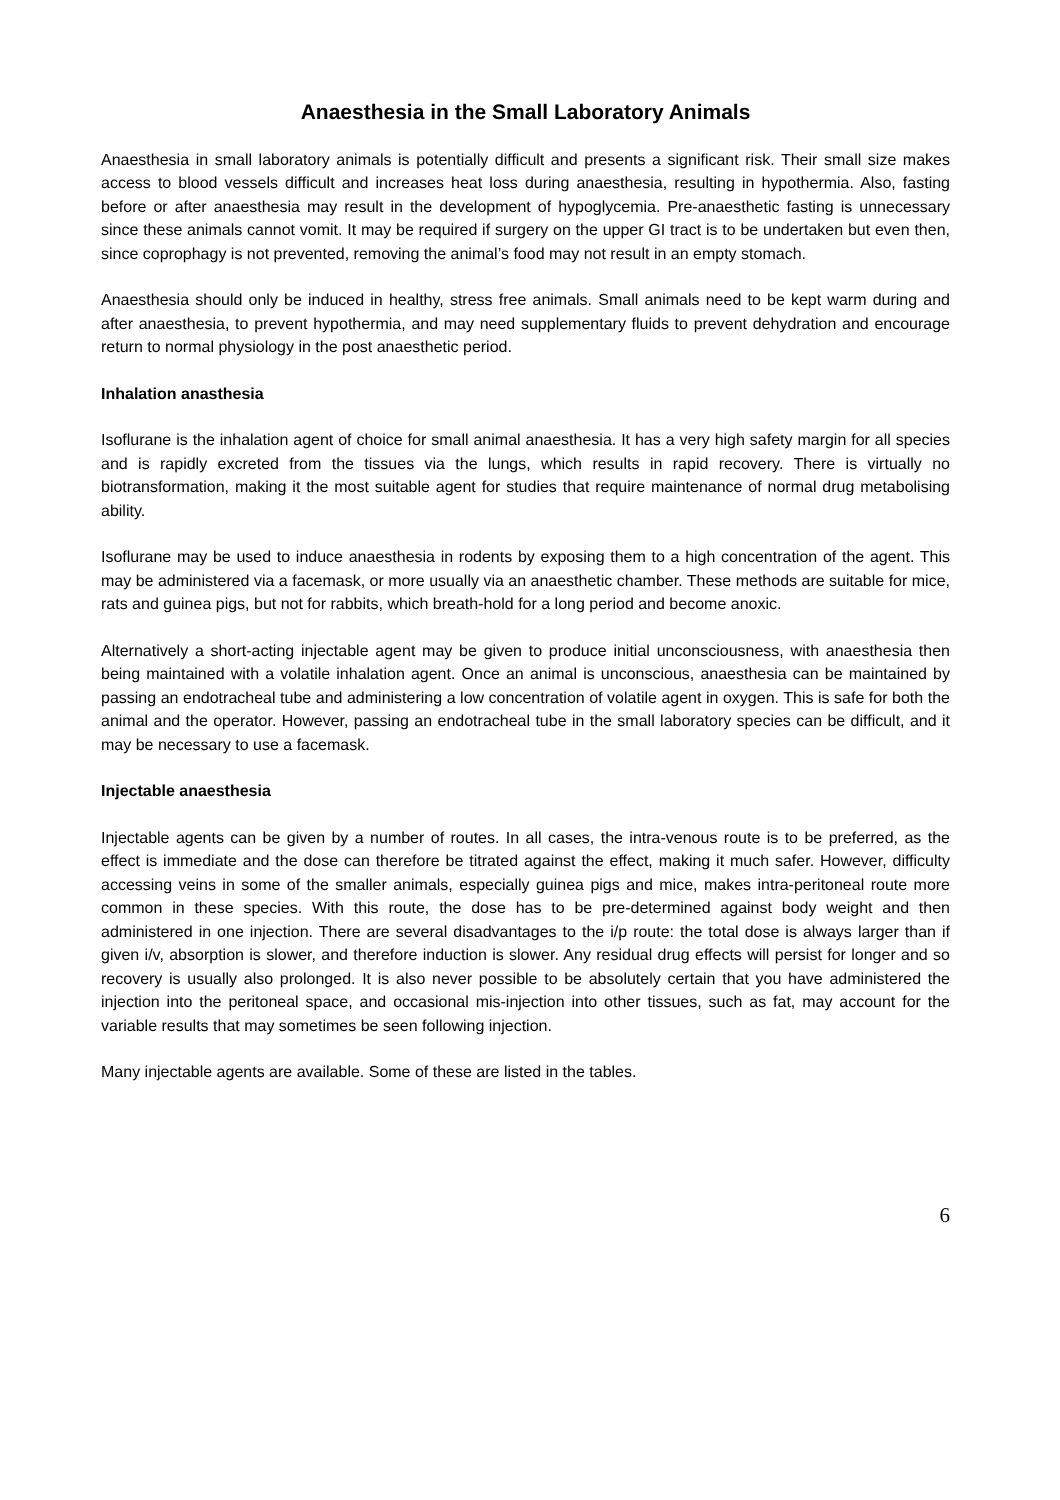Anaesthesia in the Small Laboratory Animals
Anaesthesia in small laboratory animals is potentially difficult and presents a significant risk. Their small size makes access to blood vessels difficult and increases heat loss during anaesthesia, resulting in hypothermia. Also, fasting before or after anaesthesia may result in the development of hypoglycemia. Pre-anaesthetic fasting is unnecessary since these animals cannot vomit. It may be required if surgery on the upper GI tract is to be undertaken but even then, since coprophagy is not prevented, removing the animal’s food may not result in an empty stomach.
Anaesthesia should only be induced in healthy, stress free animals. Small animals need to be kept warm during and after anaesthesia, to prevent hypothermia, and may need supplementary fluids to prevent dehydration and encourage return to normal physiology in the post anaesthetic period.
Inhalation anasthesia
Isoflurane is the inhalation agent of choice for small animal anaesthesia. It has a very high safety margin for all species and is rapidly excreted from the tissues via the lungs, which results in rapid recovery. There is virtually no biotransformation, making it the most suitable agent for studies that require maintenance of normal drug metabolising ability.
Isoflurane may be used to induce anaesthesia in rodents by exposing them to a high concentration of the agent. This may be administered via a facemask, or more usually via an anaesthetic chamber. These methods are suitable for mice, rats and guinea pigs, but not for rabbits, which breath-hold for a long period and become anoxic.
Alternatively a short-acting injectable agent may be given to produce initial unconsciousness, with anaesthesia then being maintained with a volatile inhalation agent. Once an animal is unconscious, anaesthesia can be maintained by passing an endotracheal tube and administering a low concentration of volatile agent in oxygen. This is safe for both the animal and the operator. However, passing an endotracheal tube in the small laboratory species can be difficult, and it may be necessary to use a facemask.
Injectable anaesthesia
Injectable agents can be given by a number of routes. In all cases, the intra-venous route is to be preferred, as the effect is immediate and the dose can therefore be titrated against the effect, making it much safer. However, difficulty accessing veins in some of the smaller animals, especially guinea pigs and mice, makes intra-peritoneal route more common in these species. With this route, the dose has to be pre-determined against body weight and then administered in one injection. There are several disadvantages to the i/p route: the total dose is always larger than if given i/v, absorption is slower, and therefore induction is slower. Any residual drug effects will persist for longer and so recovery is usually also prolonged. It is also never possible to be absolutely certain that you have administered the injection into the peritoneal space, and occasional mis-injection into other tissues, such as fat, may account for the variable results that may sometimes be seen following injection.
Many injectable agents are available. Some of these are listed in the tables.
6